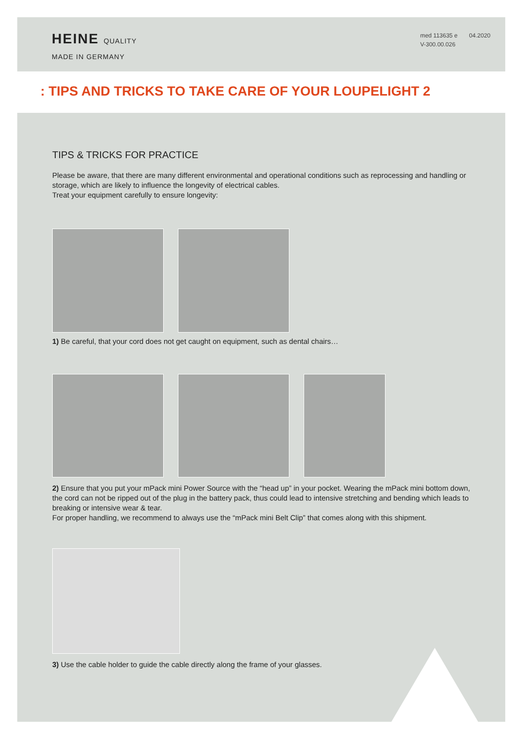HEINE QUALITY
MADE IN GERMANY
med 113635 e 04.2020
V-300.00.026
: TIPS AND TRICKS TO TAKE CARE OF YOUR LOUPELIGHT 2
TIPS & TRICKS FOR PRACTICE
Please be aware, that there are many different environmental and operational conditions such as reprocessing and handling or storage, which are likely to influence the longevity of electrical cables.
Treat your equipment carefully to ensure longevity:
1) Be careful, that your cord does not get caught on equipment, such as dental chairs…
2) Ensure that you put your mPack mini Power Source with the “head up” in your pocket. Wearing the mPack mini bottom down, the cord can not be ripped out of the plug in the battery pack, thus could lead to intensive stretching and bending which leads to breaking or intensive wear & tear.
For proper handling, we recommend to always use the “mPack mini Belt Clip” that comes along with this shipment.
3) Use the cable holder to guide the cable directly along the frame of your glasses.